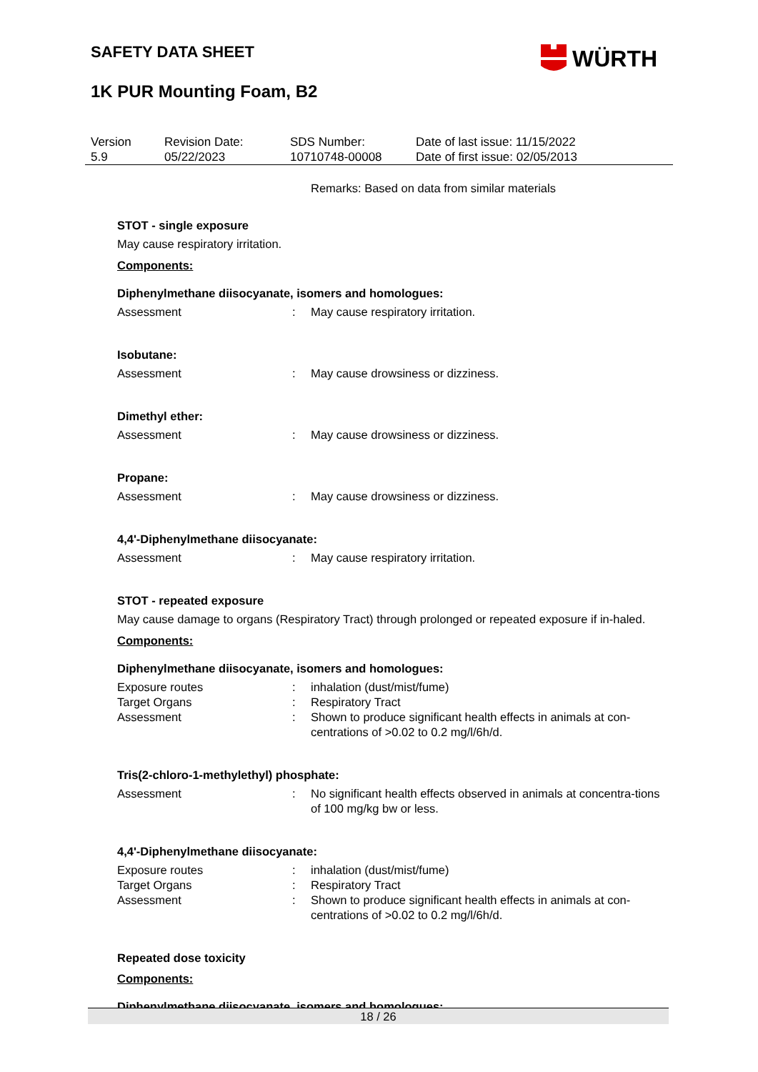WÜRTH
SAFETY DATA SHEET
1K PUR Mounting Foam, B2
| Version 5.9 | Revision Date: 05/22/2023 | SDS Number: 10710748-00008 | Date of last issue: 11/15/2022 Date of first issue: 02/05/2013 |
Remarks: Based on data from similar materials
STOT - single exposure
May cause respiratory irritation.
Components:
Diphenylmethane diisocyanate, isomers and homologues:
| Assessment | : | May cause respiratory irritation. |
Isobutane:
| Assessment | : | May cause drowsiness or dizziness. |
Dimethyl ether:
| Assessment | : | May cause drowsiness or dizziness. |
Propane:
| Assessment | : | May cause drowsiness or dizziness. |
4,4'-Diphenylmethane diisocyanate:
| Assessment | : | May cause respiratory irritation. |
STOT - repeated exposure
May cause damage to organs (Respiratory Tract) through prolonged or repeated exposure if in-haled.
Components:
Diphenylmethane diisocyanate, isomers and homologues:
| Exposure routes | : | inhalation (dust/mist/fume) |
| Target Organs | : | Respiratory Tract |
| Assessment | : | Shown to produce significant health effects in animals at con-centrations of >0.02 to 0.2 mg/l/6h/d. |
Tris(2-chloro-1-methylethyl) phosphate:
| Assessment | : | No significant health effects observed in animals at concentra-tions of 100 mg/kg bw or less. |
4,4'-Diphenylmethane diisocyanate:
| Exposure routes | : | inhalation (dust/mist/fume) |
| Target Organs | : | Respiratory Tract |
| Assessment | : | Shown to produce significant health effects in animals at con-centrations of >0.02 to 0.2 mg/l/6h/d. |
Repeated dose toxicity
Components:
Diphenylmethane diisocyanate, isomers and homologues:
18 / 26